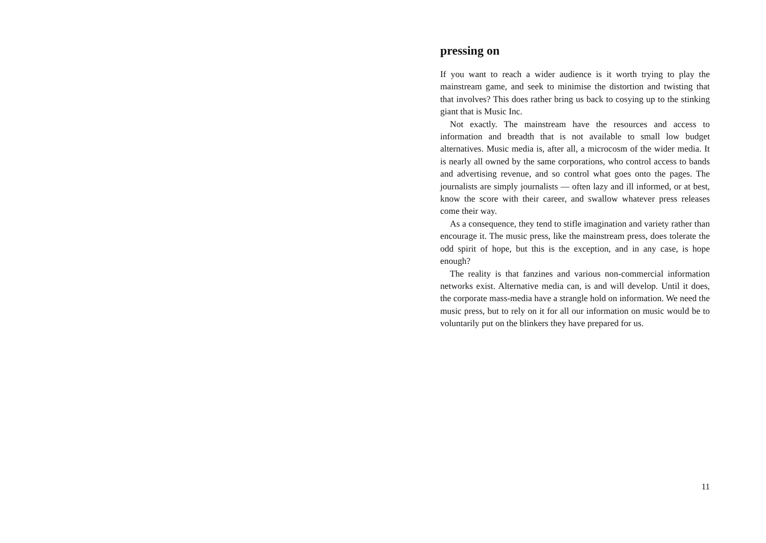pressing on
If you want to reach a wider audience is it worth trying to play the mainstream game, and seek to minimise the distortion and twisting that that involves? This does rather bring us back to cosying up to the stinking giant that is Music Inc.
Not exactly. The mainstream have the resources and access to information and breadth that is not available to small low budget alternatives. Music media is, after all, a microcosm of the wider media. It is nearly all owned by the same corporations, who control access to bands and advertising revenue, and so control what goes onto the pages. The journalists are simply journalists — often lazy and ill informed, or at best, know the score with their career, and swallow whatever press releases come their way.
As a consequence, they tend to stifle imagination and variety rather than encourage it. The music press, like the mainstream press, does tolerate the odd spirit of hope, but this is the exception, and in any case, is hope enough?
The reality is that fanzines and various non-commercial information networks exist. Alternative media can, is and will develop. Until it does, the corporate mass-media have a strangle hold on information. We need the music press, but to rely on it for all our information on music would be to voluntarily put on the blinkers they have prepared for us.
11